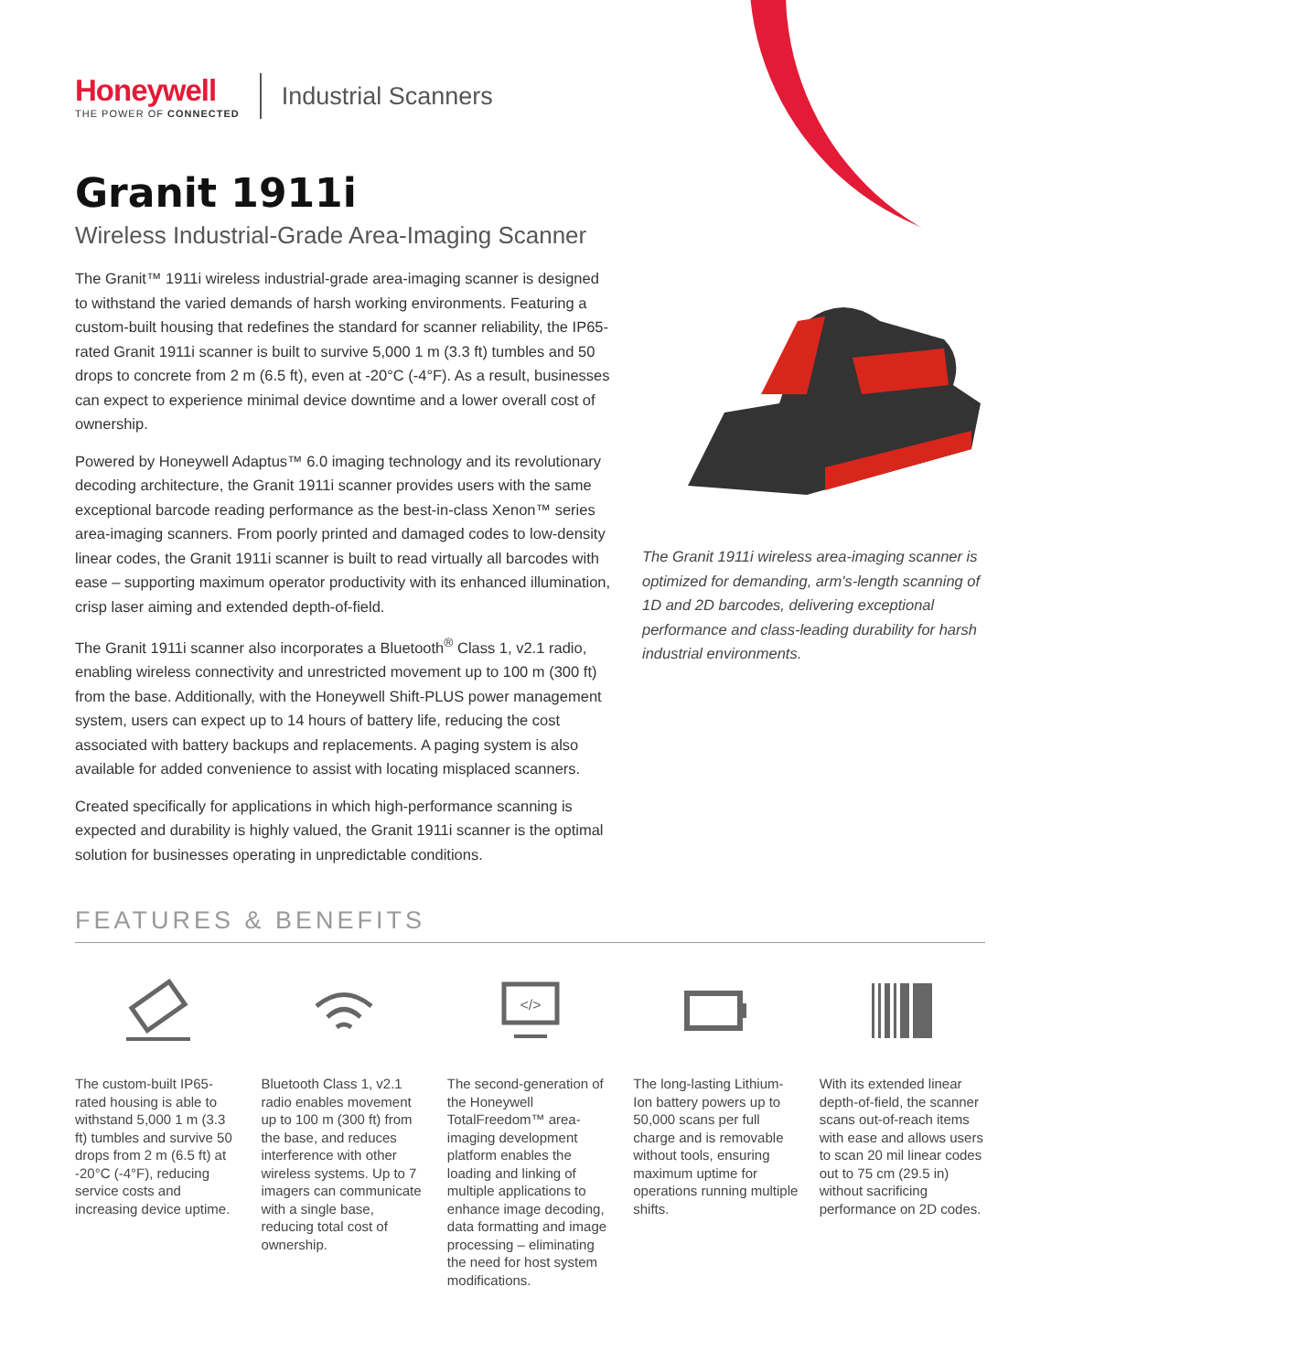Honeywell
THE POWER OF CONNECTED
Industrial Scanners
Granit 1911i
Wireless Industrial-Grade Area-Imaging Scanner
The Granit™ 1911i wireless industrial-grade area-imaging scanner is designed to withstand the varied demands of harsh working environments. Featuring a custom-built housing that redefines the standard for scanner reliability, the IP65-rated Granit 1911i scanner is built to survive 5,000 1 m (3.3 ft) tumbles and 50 drops to concrete from 2 m (6.5 ft), even at -20°C (-4°F). As a result, businesses can expect to experience minimal device downtime and a lower overall cost of ownership.
Powered by Honeywell Adaptus™ 6.0 imaging technology and its revolutionary decoding architecture, the Granit 1911i scanner provides users with the same exceptional barcode reading performance as the best-in-class Xenon™ series area-imaging scanners. From poorly printed and damaged codes to low-density linear codes, the Granit 1911i scanner is built to read virtually all barcodes with ease – supporting maximum operator productivity with its enhanced illumination, crisp laser aiming and extended depth-of-field.
The Granit 1911i scanner also incorporates a Bluetooth<sup>®</sup> Class 1, v2.1 radio, enabling wireless connectivity and unrestricted movement up to 100 m (300 ft) from the base. Additionally, with the Honeywell Shift-PLUS power management system, users can expect up to 14 hours of battery life, reducing the cost associated with battery backups and replacements. A paging system is also available for added convenience to assist with locating misplaced scanners.
Created specifically for applications in which high-performance scanning is expected and durability is highly valued, the Granit 1911i scanner is the optimal solution for businesses operating in unpredictable conditions.
The Granit 1911i wireless area-imaging scanner is optimized for demanding, arm's-length scanning of 1D and 2D barcodes, delivering exceptional performance and class-leading durability for harsh industrial environments.
FEATURES & BENEFITS
The custom-built IP65-rated housing is able to withstand 5,000 1 m (3.3 ft) tumbles and survive 50 drops from 2 m (6.5 ft) at -20°C (-4°F), reducing service costs and increasing device uptime.
Bluetooth Class 1, v2.1 radio enables movement up to 100 m (300 ft) from the base, and reduces interference with other wireless systems. Up to 7 imagers can communicate with a single base, reducing total cost of ownership.
</>
The second-generation of the Honeywell TotalFreedom™ area-imaging development platform enables the loading and linking of multiple applications to enhance image decoding, data formatting and image processing – eliminating the need for host system modifications.
The long-lasting Lithium-Ion battery powers up to 50,000 scans per full charge and is removable without tools, ensuring maximum uptime for operations running multiple shifts.
With its extended linear depth-of-field, the scanner scans out-of-reach items with ease and allows users to scan 20 mil linear codes out to 75 cm (29.5 in) without sacrificing performance on 2D codes.